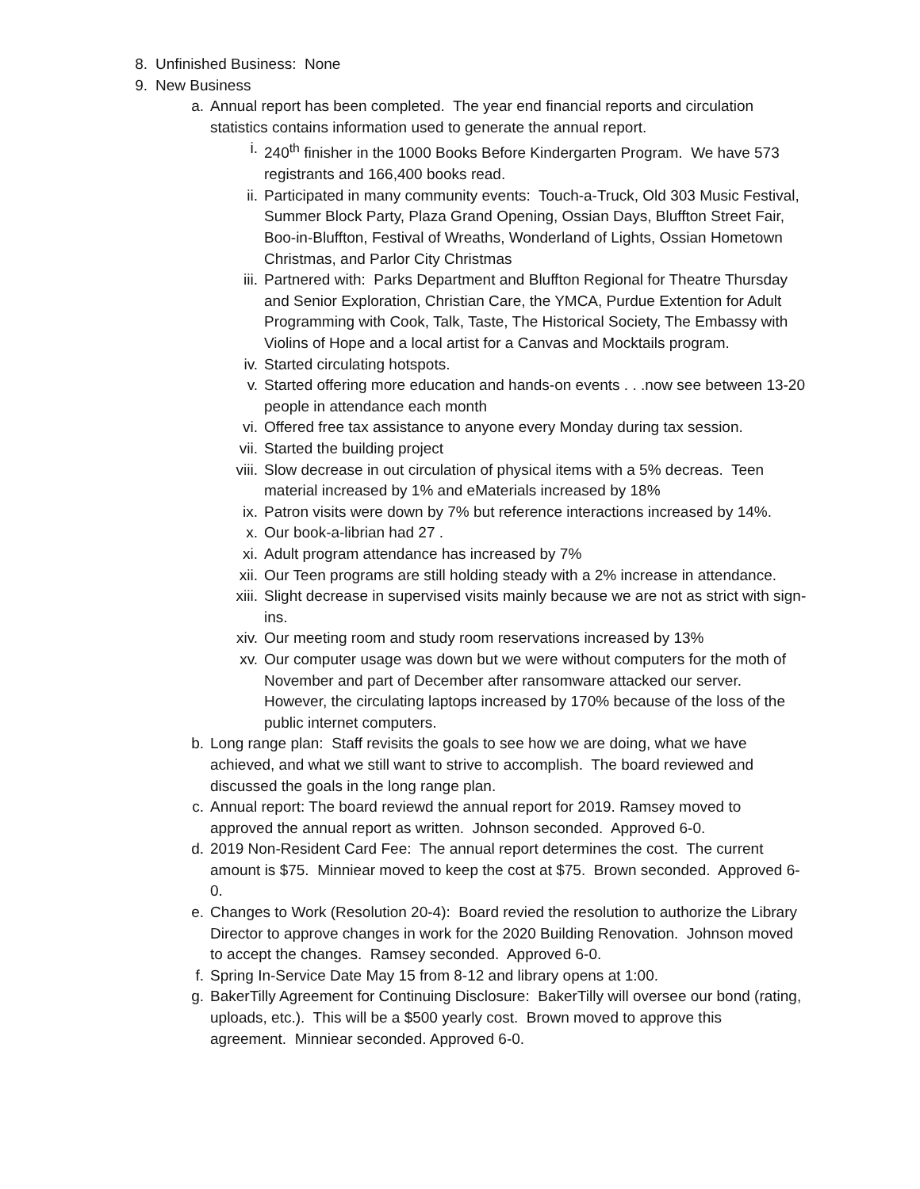8. Unfinished Business: None
9. New Business
a. Annual report has been completed. The year end financial reports and circulation statistics contains information used to generate the annual report.
i. 240<sup>th</sup> finisher in the 1000 Books Before Kindergarten Program. We have 573 registrants and 166,400 books read.
ii. Participated in many community events: Touch-a-Truck, Old 303 Music Festival, Summer Block Party, Plaza Grand Opening, Ossian Days, Bluffton Street Fair, Boo-in-Bluffton, Festival of Wreaths, Wonderland of Lights, Ossian Hometown Christmas, and Parlor City Christmas
iii. Partnered with: Parks Department and Bluffton Regional for Theatre Thursday and Senior Exploration, Christian Care, the YMCA, Purdue Extention for Adult Programming with Cook, Talk, Taste, The Historical Society, The Embassy with Violins of Hope and a local artist for a Canvas and Mocktails program.
iv. Started circulating hotspots.
v. Started offering more education and hands-on events . . .now see between 13-20 people in attendance each month
vi. Offered free tax assistance to anyone every Monday during tax session.
vii. Started the building project
viii. Slow decrease in out circulation of physical items with a 5% decreas. Teen material increased by 1% and eMaterials increased by 18%
ix. Patron visits were down by 7% but reference interactions increased by 14%.
x. Our book-a-librian had 27 .
xi. Adult program attendance has increased by 7%
xii. Our Teen programs are still holding steady with a 2% increase in attendance.
xiii. Slight decrease in supervised visits mainly because we are not as strict with sign-ins.
xiv. Our meeting room and study room reservations increased by 13%
xv. Our computer usage was down but we were without computers for the moth of November and part of December after ransomware attacked our server. However, the circulating laptops increased by 170% because of the loss of the public internet computers.
b. Long range plan: Staff revisits the goals to see how we are doing, what we have achieved, and what we still want to strive to accomplish. The board reviewed and discussed the goals in the long range plan.
c. Annual report: The board reviewd the annual report for 2019. Ramsey moved to approved the annual report as written. Johnson seconded. Approved 6-0.
d. 2019 Non-Resident Card Fee: The annual report determines the cost. The current amount is $75. Minniear moved to keep the cost at $75. Brown seconded. Approved 6-0.
e. Changes to Work (Resolution 20-4): Board revied the resolution to authorize the Library Director to approve changes in work for the 2020 Building Renovation. Johnson moved to accept the changes. Ramsey seconded. Approved 6-0.
f. Spring In-Service Date May 15 from 8-12 and library opens at 1:00.
g. BakerTilly Agreement for Continuing Disclosure: BakerTilly will oversee our bond (rating, uploads, etc.). This will be a $500 yearly cost. Brown moved to approve this agreement. Minniear seconded. Approved 6-0.